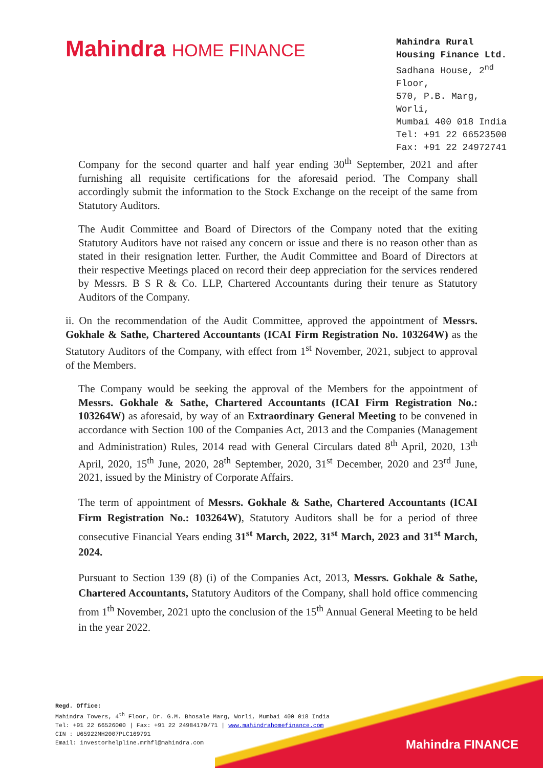Mahindra HOME FINANCE
Mahindra Rural Housing Finance Ltd.
Sadhana House, 2<sup>nd</sup> Floor,
570, P.B. Marg, Worli,
Mumbai 400 018 India
Tel: +91 22 66523500
Fax: +91 22 24972741
Company for the second quarter and half year ending 30<sup>th</sup> September, 2021 and after furnishing all requisite certifications for the aforesaid period. The Company shall accordingly submit the information to the Stock Exchange on the receipt of the same from Statutory Auditors.
The Audit Committee and Board of Directors of the Company noted that the exiting Statutory Auditors have not raised any concern or issue and there is no reason other than as stated in their resignation letter. Further, the Audit Committee and Board of Directors at their respective Meetings placed on record their deep appreciation for the services rendered by Messrs. B S R & Co. LLP, Chartered Accountants during their tenure as Statutory Auditors of the Company.
ii. On the recommendation of the Audit Committee, approved the appointment of Messrs. Gokhale & Sathe, Chartered Accountants (ICAI Firm Registration No. 103264W) as the Statutory Auditors of the Company, with effect from 1<sup>st</sup> November, 2021, subject to approval of the Members.
The Company would be seeking the approval of the Members for the appointment of Messrs. Gokhale & Sathe, Chartered Accountants (ICAI Firm Registration No.: 103264W) as aforesaid, by way of an Extraordinary General Meeting to be convened in accordance with Section 100 of the Companies Act, 2013 and the Companies (Management and Administration) Rules, 2014 read with General Circulars dated 8<sup>th</sup> April, 2020, 13<sup>th</sup> April, 2020, 15<sup>th</sup> June, 2020, 28<sup>th</sup> September, 2020, 31<sup>st</sup> December, 2020 and 23<sup>rd</sup> June, 2021, issued by the Ministry of Corporate Affairs.
The term of appointment of Messrs. Gokhale & Sathe, Chartered Accountants (ICAI Firm Registration No.: 103264W), Statutory Auditors shall be for a period of three consecutive Financial Years ending 31<sup>st</sup> March, 2022, 31<sup>st</sup> March, 2023 and 31<sup>st</sup> March, 2024.
Pursuant to Section 139 (8) (i) of the Companies Act, 2013, Messrs. Gokhale & Sathe, Chartered Accountants, Statutory Auditors of the Company, shall hold office commencing from 1<sup>th</sup> November, 2021 upto the conclusion of the 15<sup>th</sup> Annual General Meeting to be held in the year 2022.
Mahindra FINANCE
Regd. Office:
Mahindra Towers, 4<sup>th</sup> Floor, Dr. G.M. Bhosale Marg, Worli, Mumbai 400 018 India
Tel: +91 22 66526000 | Fax: +91 22 24984170/71 | www.mahindrahomefinance.com
CIN : U65922MH2007PLC169791
Email: investorhelpline.mrhfl@mahindra.com